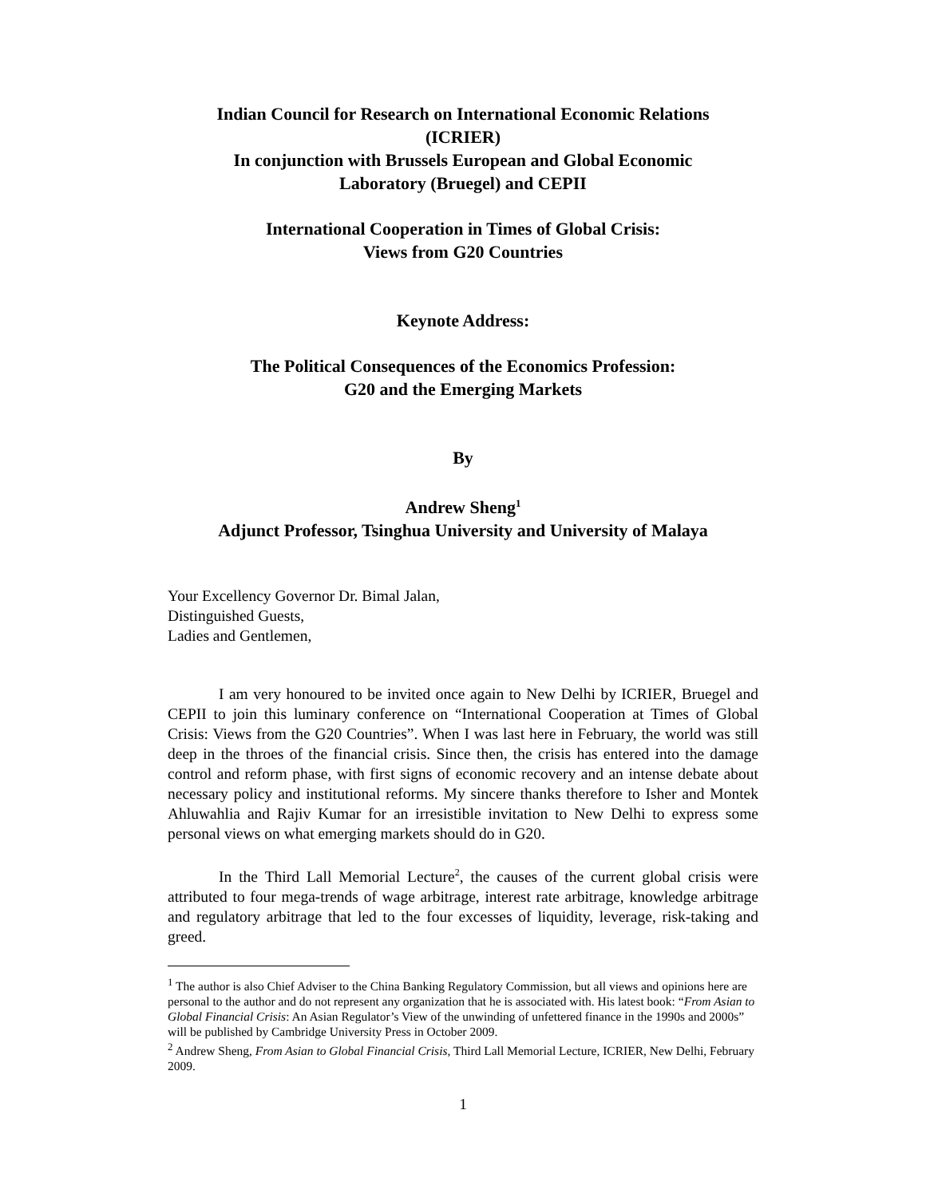Indian Council for Research on International Economic Relations
(ICRIER)
In conjunction with Brussels European and Global Economic
Laboratory (Bruegel) and CEPII
International Cooperation in Times of Global Crisis:
Views from G20 Countries
Keynote Address:
The Political Consequences of the Economics Profession:
G20 and the Emerging Markets
By
Andrew Sheng<sup>1</sup>
Adjunct Professor, Tsinghua University and University of Malaya
Your Excellency Governor Dr. Bimal Jalan,
Distinguished Guests,
Ladies and Gentlemen,
I am very honoured to be invited once again to New Delhi by ICRIER, Bruegel and CEPII to join this luminary conference on “International Cooperation at Times of Global Crisis: Views from the G20 Countries”. When I was last here in February, the world was still deep in the throes of the financial crisis. Since then, the crisis has entered into the damage control and reform phase, with first signs of economic recovery and an intense debate about necessary policy and institutional reforms. My sincere thanks therefore to Isher and Montek Ahluwahlia and Rajiv Kumar for an irresistible invitation to New Delhi to express some personal views on what emerging markets should do in G20.
In the Third Lall Memorial Lecture<sup>2</sup>, the causes of the current global crisis were attributed to four mega-trends of wage arbitrage, interest rate arbitrage, knowledge arbitrage and regulatory arbitrage that led to the four excesses of liquidity, leverage, risk-taking and greed.
<sup>1</sup> The author is also Chief Adviser to the China Banking Regulatory Commission, but all views and opinions here are personal to the author and do not represent any organization that he is associated with. His latest book: “From Asian to Global Financial Crisis: An Asian Regulator’s View of the unwinding of unfettered finance in the 1990s and 2000s” will be published by Cambridge University Press in October 2009.
<sup>2</sup> Andrew Sheng, From Asian to Global Financial Crisis, Third Lall Memorial Lecture, ICRIER, New Delhi, February 2009.
1